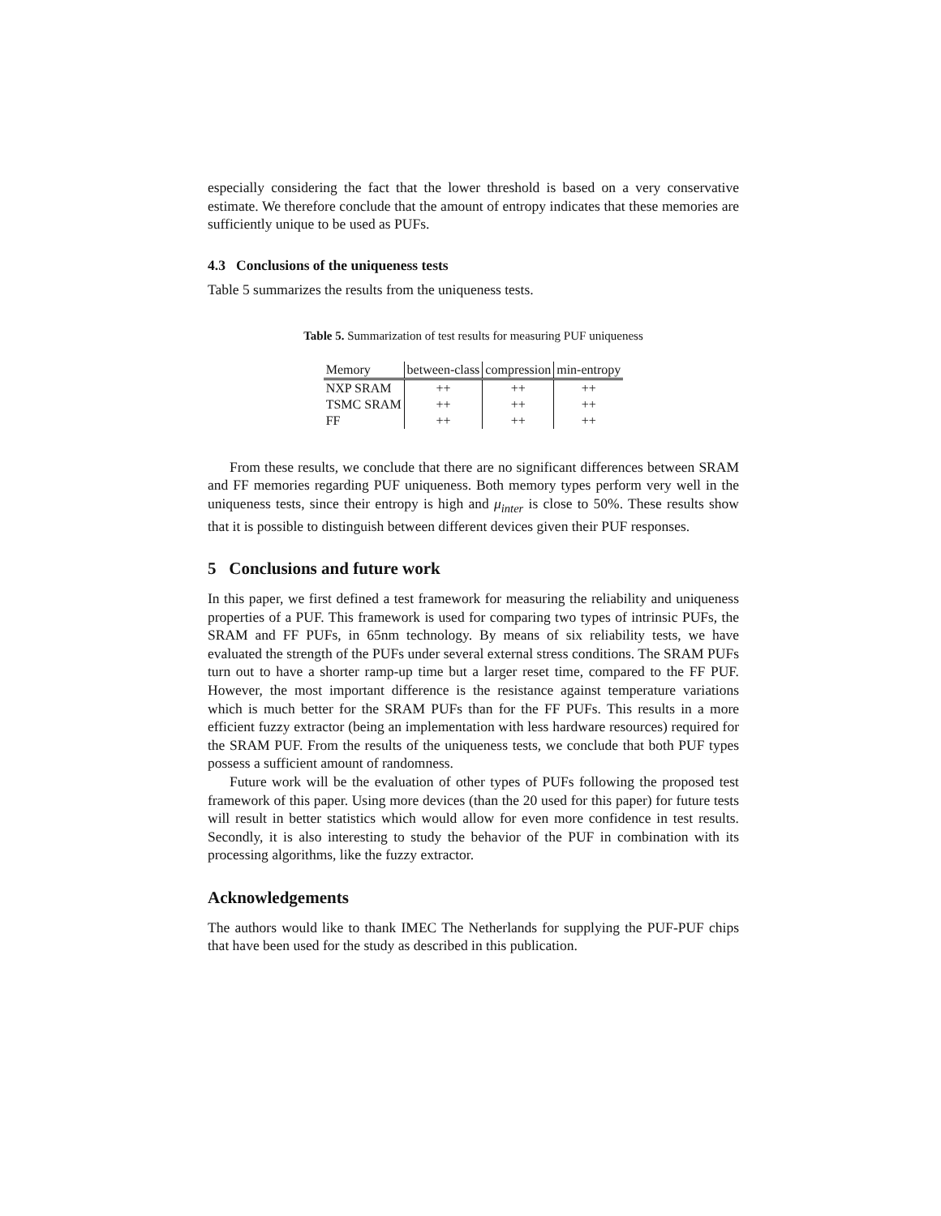especially considering the fact that the lower threshold is based on a very conservative estimate. We therefore conclude that the amount of entropy indicates that these memories are sufficiently unique to be used as PUFs.
4.3 Conclusions of the uniqueness tests
Table 5 summarizes the results from the uniqueness tests.
Table 5. Summarization of test results for measuring PUF uniqueness
| Memory | between-class | compression | min-entropy |
| --- | --- | --- | --- |
| NXP SRAM | ++ | ++ | ++ |
| TSMC SRAM | ++ | ++ | ++ |
| FF | ++ | ++ | ++ |
From these results, we conclude that there are no significant differences between SRAM and FF memories regarding PUF uniqueness. Both memory types perform very well in the uniqueness tests, since their entropy is high and μ<sub>inter</sub> is close to 50%. These results show that it is possible to distinguish between different devices given their PUF responses.
5 Conclusions and future work
In this paper, we first defined a test framework for measuring the reliability and uniqueness properties of a PUF. This framework is used for comparing two types of intrinsic PUFs, the SRAM and FF PUFs, in 65nm technology. By means of six reliability tests, we have evaluated the strength of the PUFs under several external stress conditions. The SRAM PUFs turn out to have a shorter ramp-up time but a larger reset time, compared to the FF PUF. However, the most important difference is the resistance against temperature variations which is much better for the SRAM PUFs than for the FF PUFs. This results in a more efficient fuzzy extractor (being an implementation with less hardware resources) required for the SRAM PUF. From the results of the uniqueness tests, we conclude that both PUF types possess a sufficient amount of randomness.
Future work will be the evaluation of other types of PUFs following the proposed test framework of this paper. Using more devices (than the 20 used for this paper) for future tests will result in better statistics which would allow for even more confidence in test results. Secondly, it is also interesting to study the behavior of the PUF in combination with its processing algorithms, like the fuzzy extractor.
Acknowledgements
The authors would like to thank IMEC The Netherlands for supplying the PUF-PUF chips that have been used for the study as described in this publication.